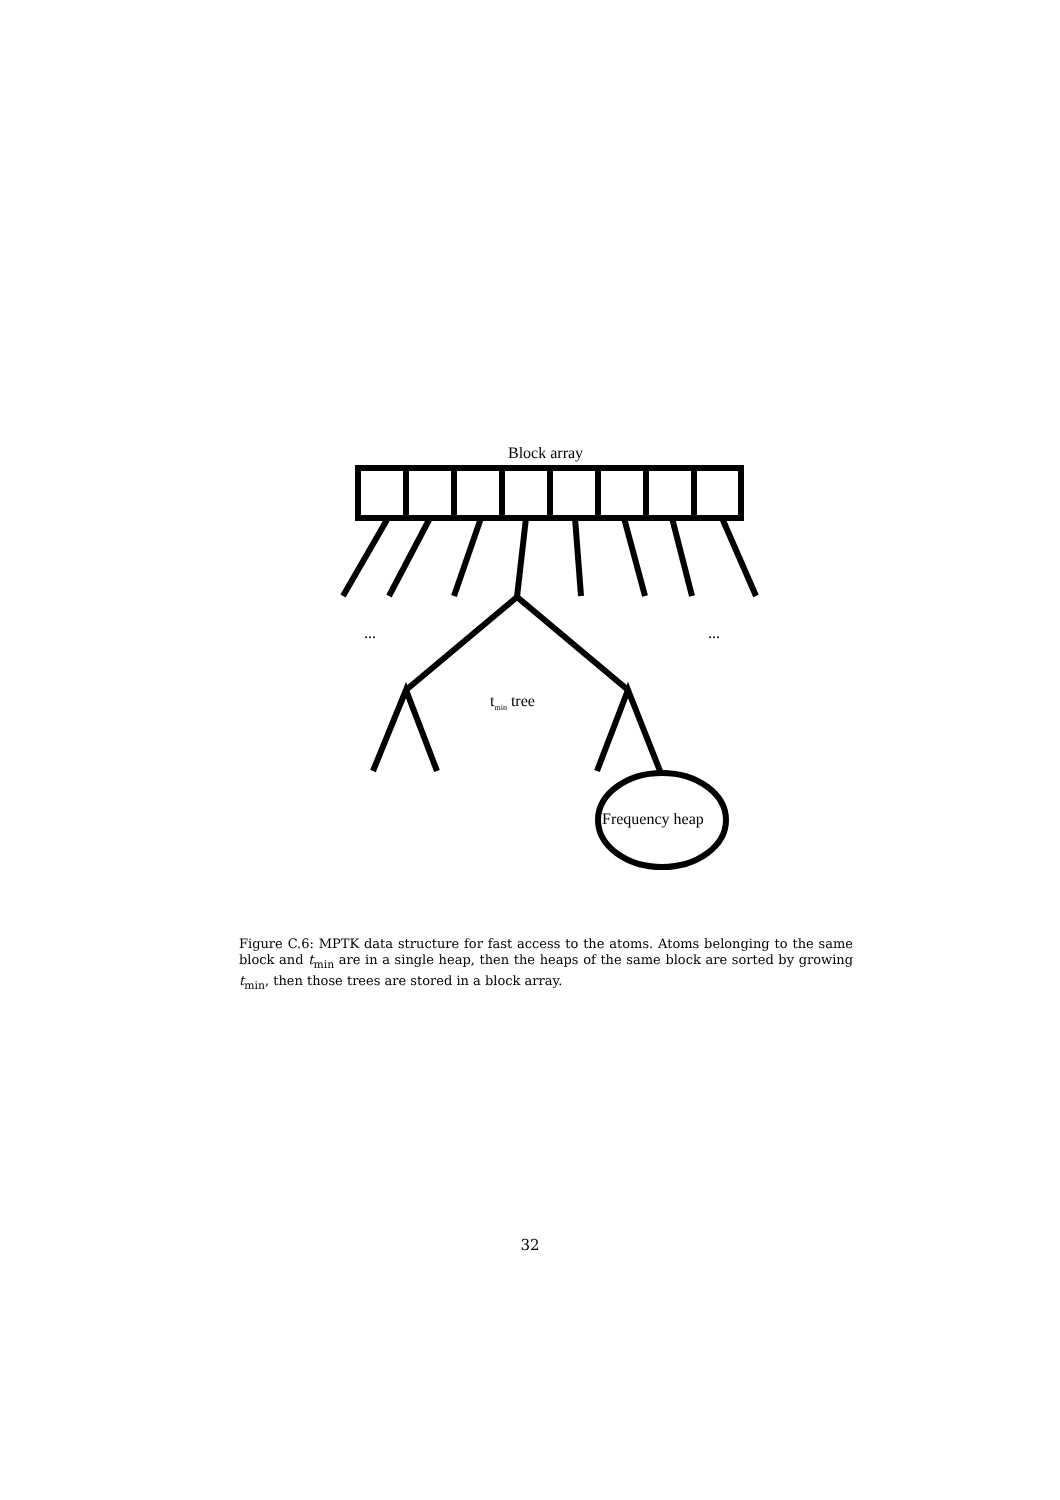Block array
... ...
t<sub>min</sub> tree
Frequency heap
Figure C.6: MPTK data structure for fast access to the atoms. Atoms belonging to the same block and t<sub>min</sub> are in a single heap, then the heaps of the same block are sorted by growing t<sub>min</sub>, then those trees are stored in a block array.
32